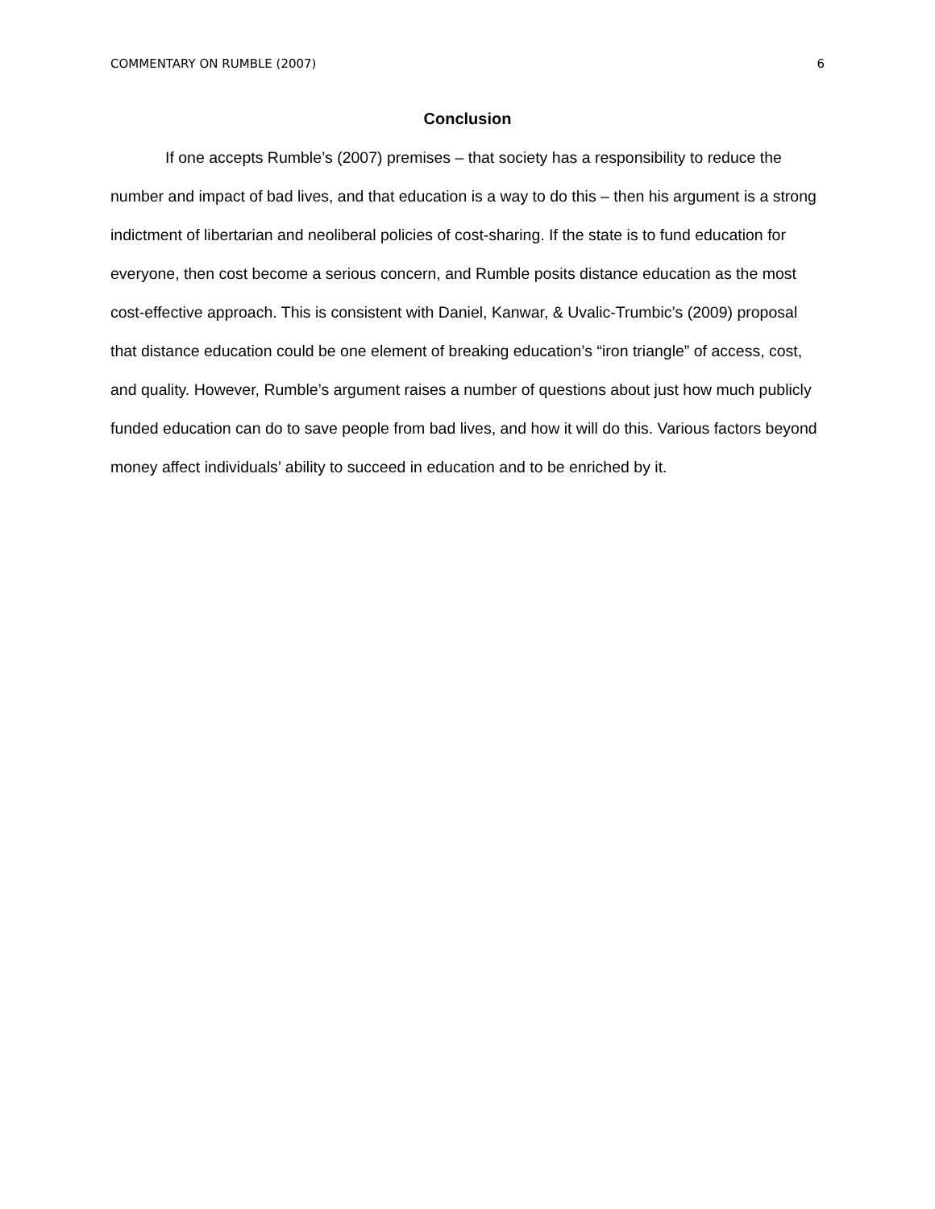COMMENTARY ON RUMBLE (2007) 6
Conclusion
If one accepts Rumble’s (2007) premises – that society has a responsibility to reduce the number and impact of bad lives, and that education is a way to do this – then his argument is a strong indictment of libertarian and neoliberal policies of cost-sharing. If the state is to fund education for everyone, then cost become a serious concern, and Rumble posits distance education as the most cost-effective approach. This is consistent with Daniel, Kanwar, & Uvalic-Trumbic’s (2009) proposal that distance education could be one element of breaking education’s “iron triangle” of access, cost, and quality. However, Rumble’s argument raises a number of questions about just how much publicly funded education can do to save people from bad lives, and how it will do this. Various factors beyond money affect individuals’ ability to succeed in education and to be enriched by it.